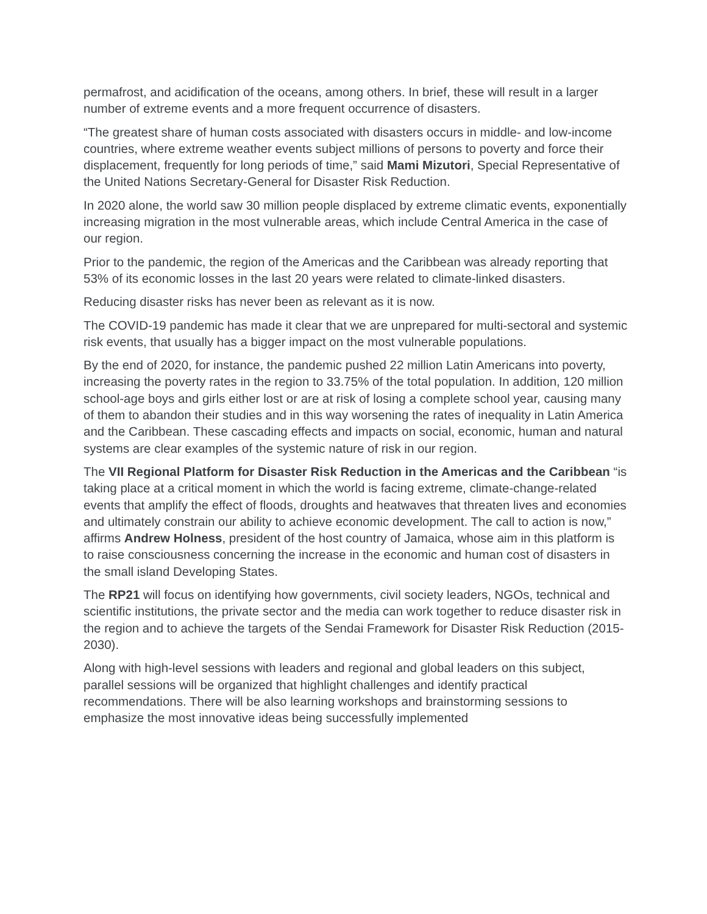permafrost, and acidification of the oceans, among others. In brief, these will result in a larger number of extreme events and a more frequent occurrence of disasters.
“The greatest share of human costs associated with disasters occurs in middle- and low-income countries, where extreme weather events subject millions of persons to poverty and force their displacement, frequently for long periods of time,” said Mami Mizutori, Special Representative of the United Nations Secretary-General for Disaster Risk Reduction.
In 2020 alone, the world saw 30 million people displaced by extreme climatic events, exponentially increasing migration in the most vulnerable areas, which include Central America in the case of our region.
Prior to the pandemic, the region of the Americas and the Caribbean was already reporting that 53% of its economic losses in the last 20 years were related to climate-linked disasters.
Reducing disaster risks has never been as relevant as it is now.
The COVID-19 pandemic has made it clear that we are unprepared for multi-sectoral and systemic risk events, that usually has a bigger impact on the most vulnerable populations.
By the end of 2020, for instance, the pandemic pushed 22 million Latin Americans into poverty, increasing the poverty rates in the region to 33.75% of the total population. In addition, 120 million school-age boys and girls either lost or are at risk of losing a complete school year, causing many of them to abandon their studies and in this way worsening the rates of inequality in Latin America and the Caribbean. These cascading effects and impacts on social, economic, human and natural systems are clear examples of the systemic nature of risk in our region.
The VII Regional Platform for Disaster Risk Reduction in the Americas and the Caribbean “is taking place at a critical moment in which the world is facing extreme, climate-change-related events that amplify the effect of floods, droughts and heatwaves that threaten lives and economies and ultimately constrain our ability to achieve economic development. The call to action is now,” affirms Andrew Holness, president of the host country of Jamaica, whose aim in this platform is to raise consciousness concerning the increase in the economic and human cost of disasters in the small island Developing States.
The RP21 will focus on identifying how governments, civil society leaders, NGOs, technical and scientific institutions, the private sector and the media can work together to reduce disaster risk in the region and to achieve the targets of the Sendai Framework for Disaster Risk Reduction (2015-2030).
Along with high-level sessions with leaders and regional and global leaders on this subject, parallel sessions will be organized that highlight challenges and identify practical recommendations. There will be also learning workshops and brainstorming sessions to emphasize the most innovative ideas being successfully implemented